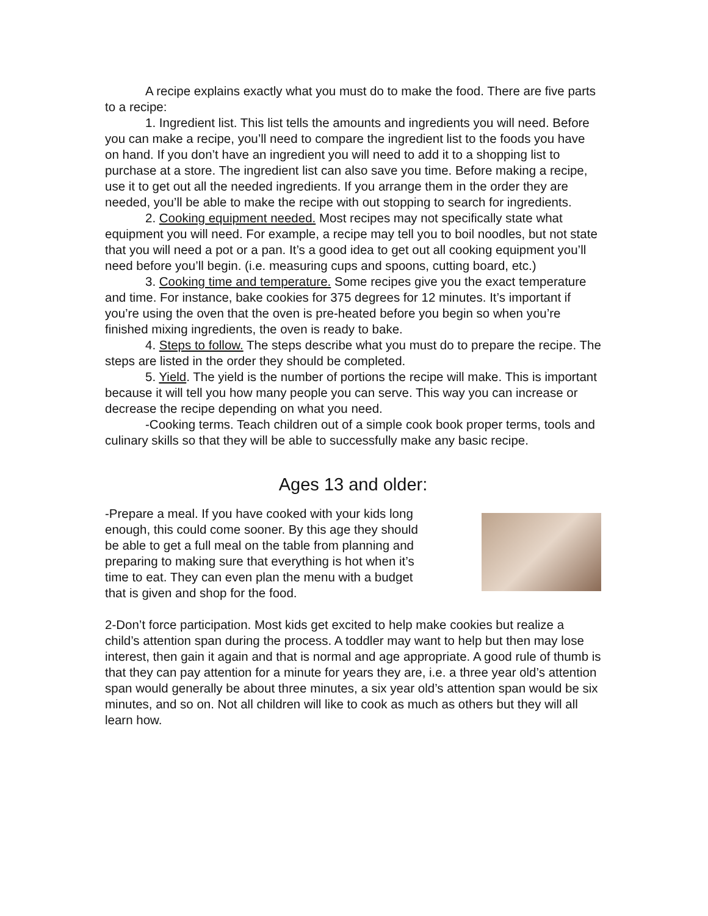A recipe explains exactly what you must do to make the food. There are five parts to a recipe:
1. Ingredient list. This list tells the amounts and ingredients you will need. Before you can make a recipe, you’ll need to compare the ingredient list to the foods you have on hand. If you don’t have an ingredient you will need to add it to a shopping list to purchase at a store. The ingredient list can also save you time. Before making a recipe, use it to get out all the needed ingredients. If you arrange them in the order they are needed, you’ll be able to make the recipe with out stopping to search for ingredients.
2. Cooking equipment needed. Most recipes may not specifically state what equipment you will need. For example, a recipe may tell you to boil noodles, but not state that you will need a pot or a pan. It’s a good idea to get out all cooking equipment you’ll need before you’ll begin. (i.e. measuring cups and spoons, cutting board, etc.)
3. Cooking time and temperature. Some recipes give you the exact temperature and time. For instance, bake cookies for 375 degrees for 12 minutes. It’s important if you’re using the oven that the oven is pre-heated before you begin so when you’re finished mixing ingredients, the oven is ready to bake.
4. Steps to follow. The steps describe what you must do to prepare the recipe. The steps are listed in the order they should be completed.
5. Yield. The yield is the number of portions the recipe will make. This is important because it will tell you how many people you can serve. This way you can increase or decrease the recipe depending on what you need.
-Cooking terms. Teach children out of a simple cook book proper terms, tools and culinary skills so that they will be able to successfully make any basic recipe.
Ages 13 and older:
-Prepare a meal. If you have cooked with your kids long enough, this could come sooner. By this age they should be able to get a full meal on the table from planning and preparing to making sure that everything is hot when it’s time to eat. They can even plan the menu with a budget that is given and shop for the food.
2-Don’t force participation. Most kids get excited to help make cookies but realize a child’s attention span during the process. A toddler may want to help but then may lose interest, then gain it again and that is normal and age appropriate. A good rule of thumb is that they can pay attention for a minute for years they are, i.e. a three year old’s attention span would generally be about three minutes, a six year old’s attention span would be six minutes, and so on. Not all children will like to cook as much as others but they will all learn how.